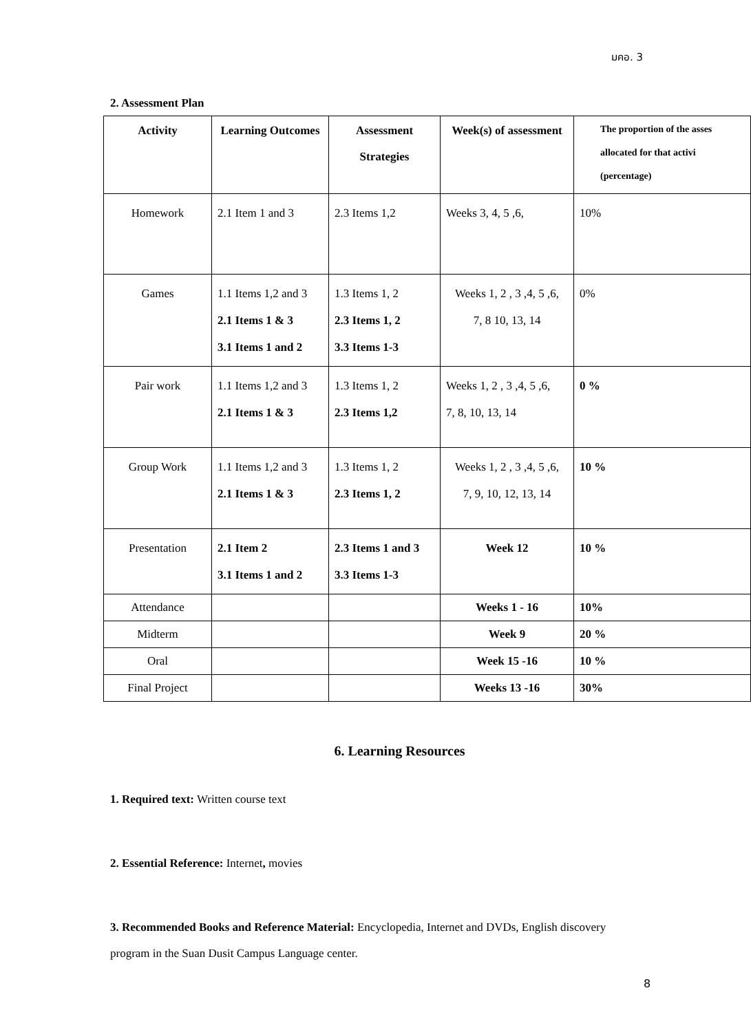มคอ. 3
2. Assessment Plan
| Activity | Learning Outcomes | Assessment Strategies | Week(s) of assessment | The proportion of the asses allocated for that activi (percentage) |
| --- | --- | --- | --- | --- |
| Homework | 2.1 Item 1 and 3 | 2.3 Items 1,2 | Weeks 3, 4, 5 ,6, | 10% |
| Games | 1.1 Items 1,2 and 3 2.1 Items 1 & 3 3.1 Items 1 and 2 | 1.3 Items 1, 2 2.3 Items 1, 2 3.3 Items 1-3 | Weeks 1, 2 , 3 ,4, 5 ,6, 7, 8 10, 13, 14 | 0% |
| Pair work | 1.1 Items 1,2 and 3 2.1 Items 1 & 3 | 1.3 Items 1, 2 2.3 Items 1,2 | Weeks 1, 2 , 3 ,4, 5 ,6, 7, 8, 10, 13, 14 | 0 % |
| Group Work | 1.1 Items 1,2 and 3 2.1 Items 1 & 3 | 1.3 Items 1, 2 2.3 Items 1, 2 | Weeks 1, 2 , 3 ,4, 5 ,6, 7, 9, 10, 12, 13, 14 | 10 % |
| Presentation | 2.1 Item 2 3.1 Items 1 and 2 | 2.3 Items 1 and 3 3.3 Items 1-3 | Week 12 | 10 % |
| Attendance | | | Weeks 1 - 16 | 10% |
| Midterm | | | Week 9 | 20 % |
| Oral | | | Week 15 -16 | 10 % |
| Final Project | | | Weeks 13 -16 | 30% |
6. Learning Resources
1. Required text: Written course text
2. Essential Reference: Internet, movies
3. Recommended Books and Reference Material: Encyclopedia, Internet and DVDs, English discovery
program in the Suan Dusit Campus Language center.
8